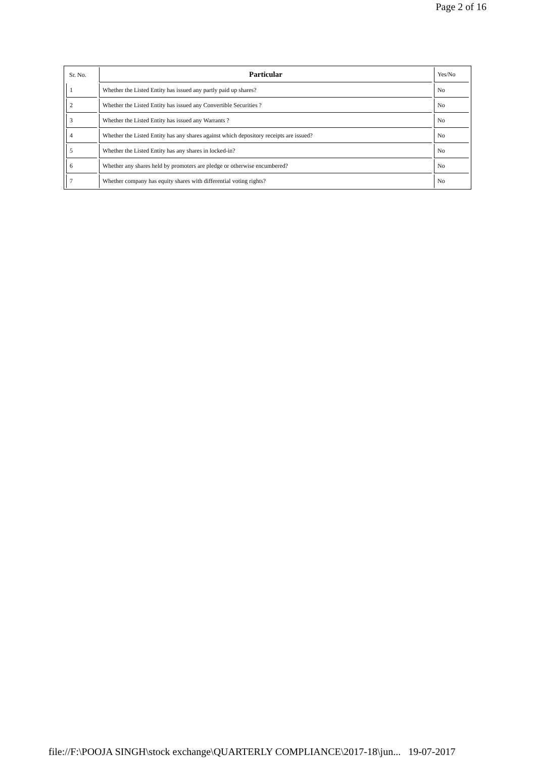Page 2 of 16
| Sr. No. | Particular | Yes/No |
| --- | --- | --- |
| 1 | Whether the Listed Entity has issued any partly paid up shares? | No |
| 2 | Whether the Listed Entity has issued any Convertible Securities ? | No |
| 3 | Whether the Listed Entity has issued any Warrants ? | No |
| 4 | Whether the Listed Entity has any shares against which depository receipts are issued? | No |
| 5 | Whether the Listed Entity has any shares in locked-in? | No |
| 6 | Whether any shares held by promoters are pledge or otherwise encumbered? | No |
| 7 | Whether company has equity shares with differential voting rights? | No |
file://F:\POOJA SINGH\stock exchange\QUARTERLY COMPLIANCE\2017-18\jun... 19-07-2017